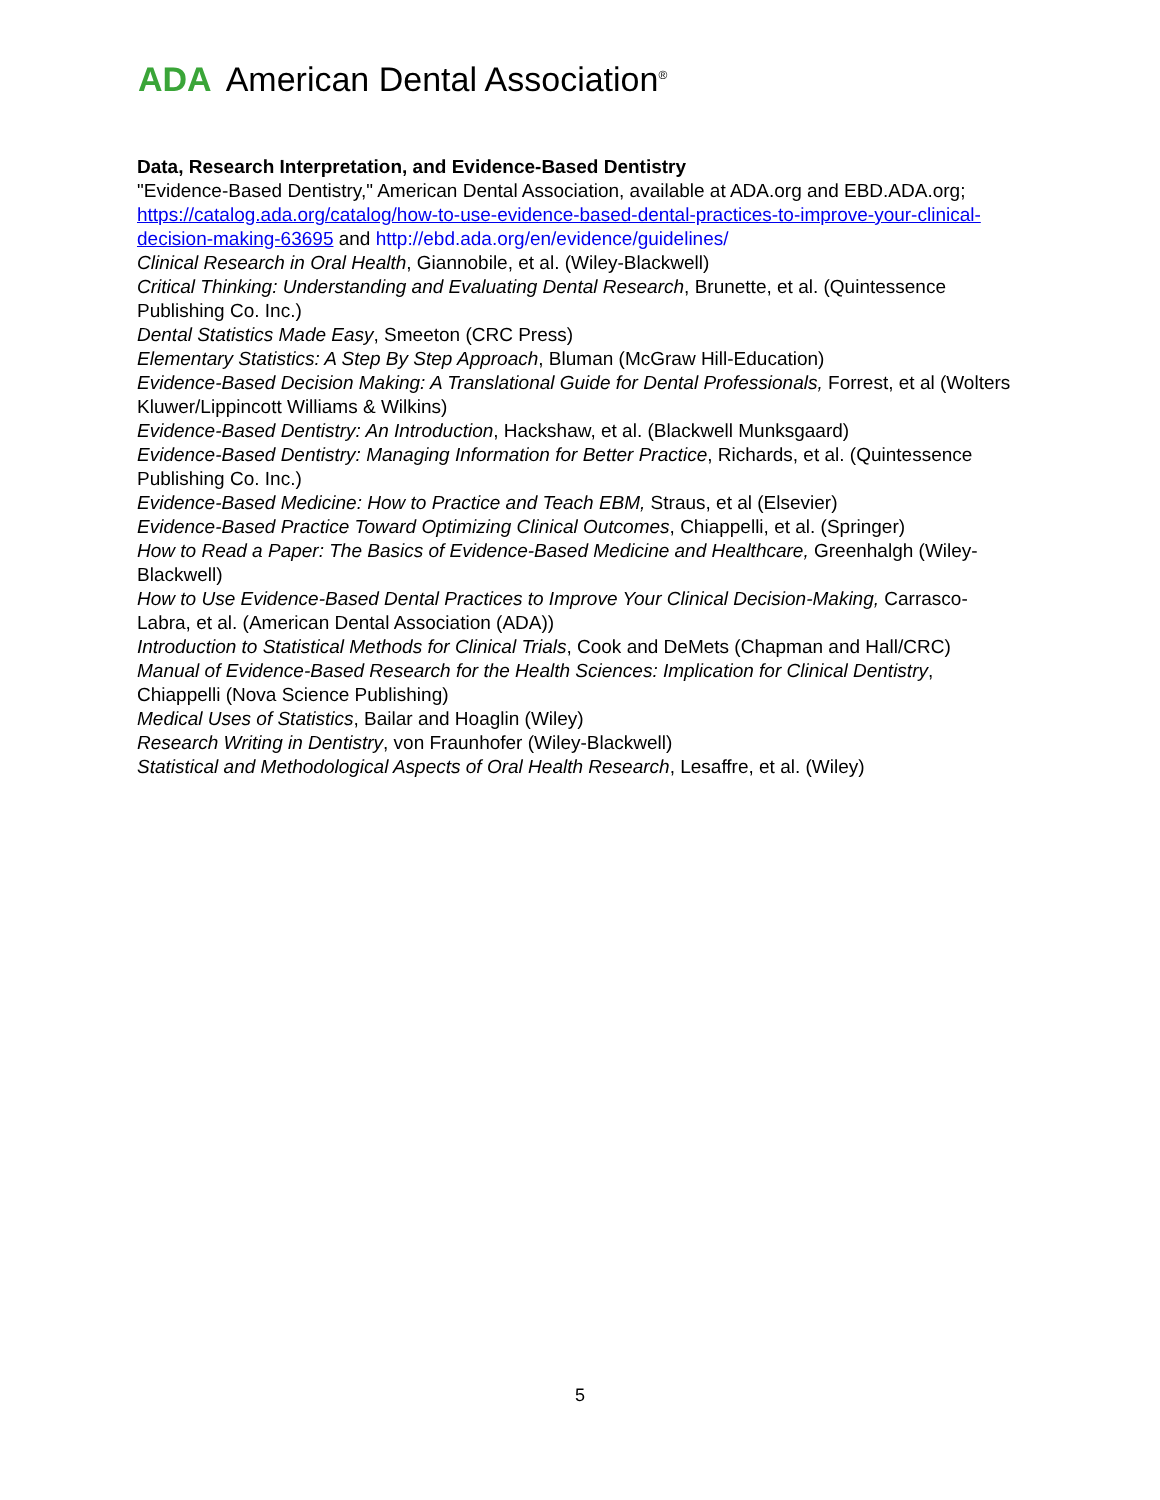ADA American Dental Association<sup>®</sup>
Data, Research Interpretation, and Evidence-Based Dentistry
"Evidence-Based Dentistry," American Dental Association, available at ADA.org and EBD.ADA.org; https://catalog.ada.org/catalog/how-to-use-evidence-based-dental-practices-to-improve-your-clinical-decision-making-63695 and http://ebd.ada.org/en/evidence/guidelines/
Clinical Research in Oral Health, Giannobile, et al. (Wiley-Blackwell)
Critical Thinking: Understanding and Evaluating Dental Research, Brunette, et al. (Quintessence Publishing Co. Inc.)
Dental Statistics Made Easy, Smeeton (CRC Press)
Elementary Statistics: A Step By Step Approach, Bluman (McGraw Hill-Education)
Evidence-Based Decision Making: A Translational Guide for Dental Professionals, Forrest, et al (Wolters Kluwer/Lippincott Williams & Wilkins)
Evidence-Based Dentistry: An Introduction, Hackshaw, et al. (Blackwell Munksgaard)
Evidence-Based Dentistry: Managing Information for Better Practice, Richards, et al. (Quintessence Publishing Co. Inc.)
Evidence-Based Medicine: How to Practice and Teach EBM, Straus, et al (Elsevier)
Evidence-Based Practice Toward Optimizing Clinical Outcomes, Chiappelli, et al. (Springer)
How to Read a Paper: The Basics of Evidence-Based Medicine and Healthcare, Greenhalgh (Wiley-Blackwell)
How to Use Evidence-Based Dental Practices to Improve Your Clinical Decision-Making, Carrasco-Labra, et al. (American Dental Association (ADA))
Introduction to Statistical Methods for Clinical Trials, Cook and DeMets (Chapman and Hall/CRC)
Manual of Evidence-Based Research for the Health Sciences: Implication for Clinical Dentistry, Chiappelli (Nova Science Publishing)
Medical Uses of Statistics, Bailar and Hoaglin (Wiley)
Research Writing in Dentistry, von Fraunhofer (Wiley-Blackwell)
Statistical and Methodological Aspects of Oral Health Research, Lesaffre, et al. (Wiley)
5